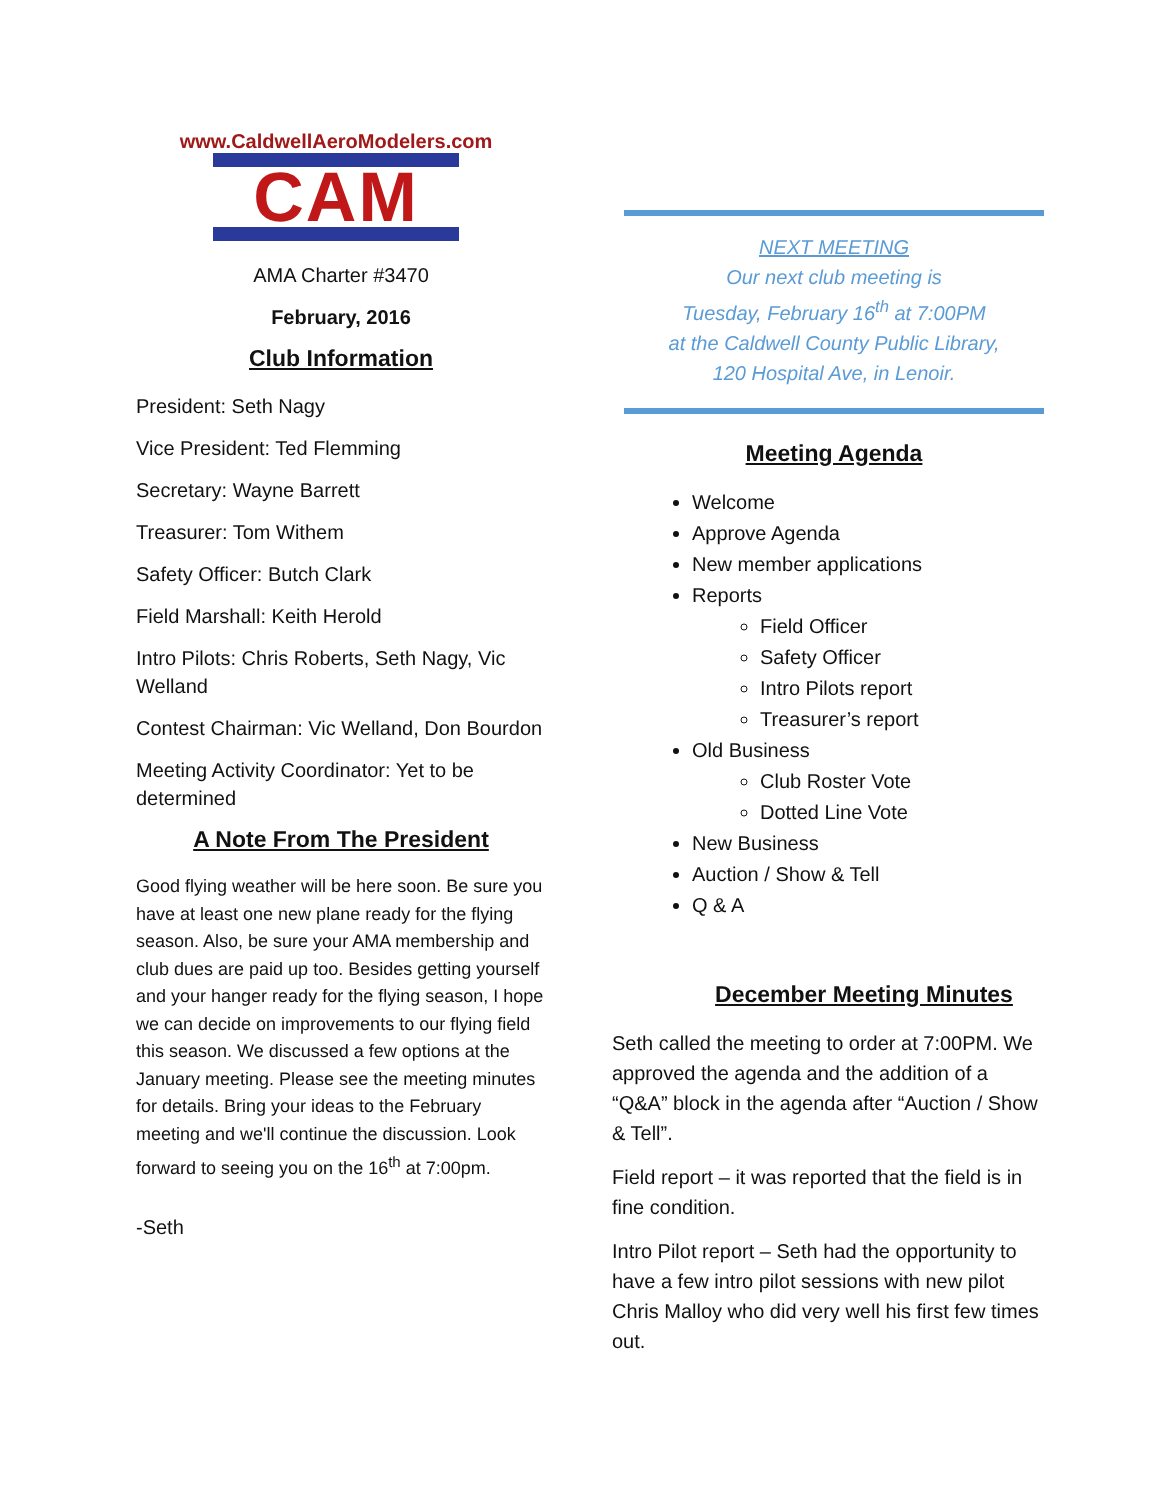www.CaldwellAeroModelers.com
CAM
AMA Charter #3470
February, 2016
Club Information
President: Seth Nagy
Vice President: Ted Flemming
Secretary: Wayne Barrett
Treasurer: Tom Withem
Safety Officer: Butch Clark
Field Marshall: Keith Herold
Intro Pilots: Chris Roberts, Seth Nagy, Vic Welland
Contest Chairman: Vic Welland, Don Bourdon
Meeting Activity Coordinator: Yet to be determined
A Note From The President
Good flying weather will be here soon. Be sure you have at least one new plane ready for the flying season. Also, be sure your AMA membership and club dues are paid up too. Besides getting yourself and your hanger ready for the flying season, I hope we can decide on improvements to our flying field this season. We discussed a few options at the January meeting. Please see the meeting minutes for details. Bring your ideas to the February meeting and we'll continue the discussion. Look forward to seeing you on the 16<sup>th</sup> at 7:00pm.
-Seth
NEXT MEETING
Our next club meeting is
Tuesday, February 16<sup>th</sup> at 7:00PM
at the Caldwell County Public Library,
120 Hospital Ave, in Lenoir.
Meeting Agenda
Welcome
Approve Agenda
New member applications
Reports
Field Officer
Safety Officer
Intro Pilots report
Treasurer’s report
Old Business
Club Roster Vote
Dotted Line Vote
New Business
Auction / Show & Tell
Q & A
December Meeting Minutes
Seth called the meeting to order at 7:00PM. We approved the agenda and the addition of a “Q&A” block in the agenda after “Auction / Show & Tell”.
Field report – it was reported that the field is in fine condition.
Intro Pilot report – Seth had the opportunity to have a few intro pilot sessions with new pilot Chris Malloy who did very well his first few times out.